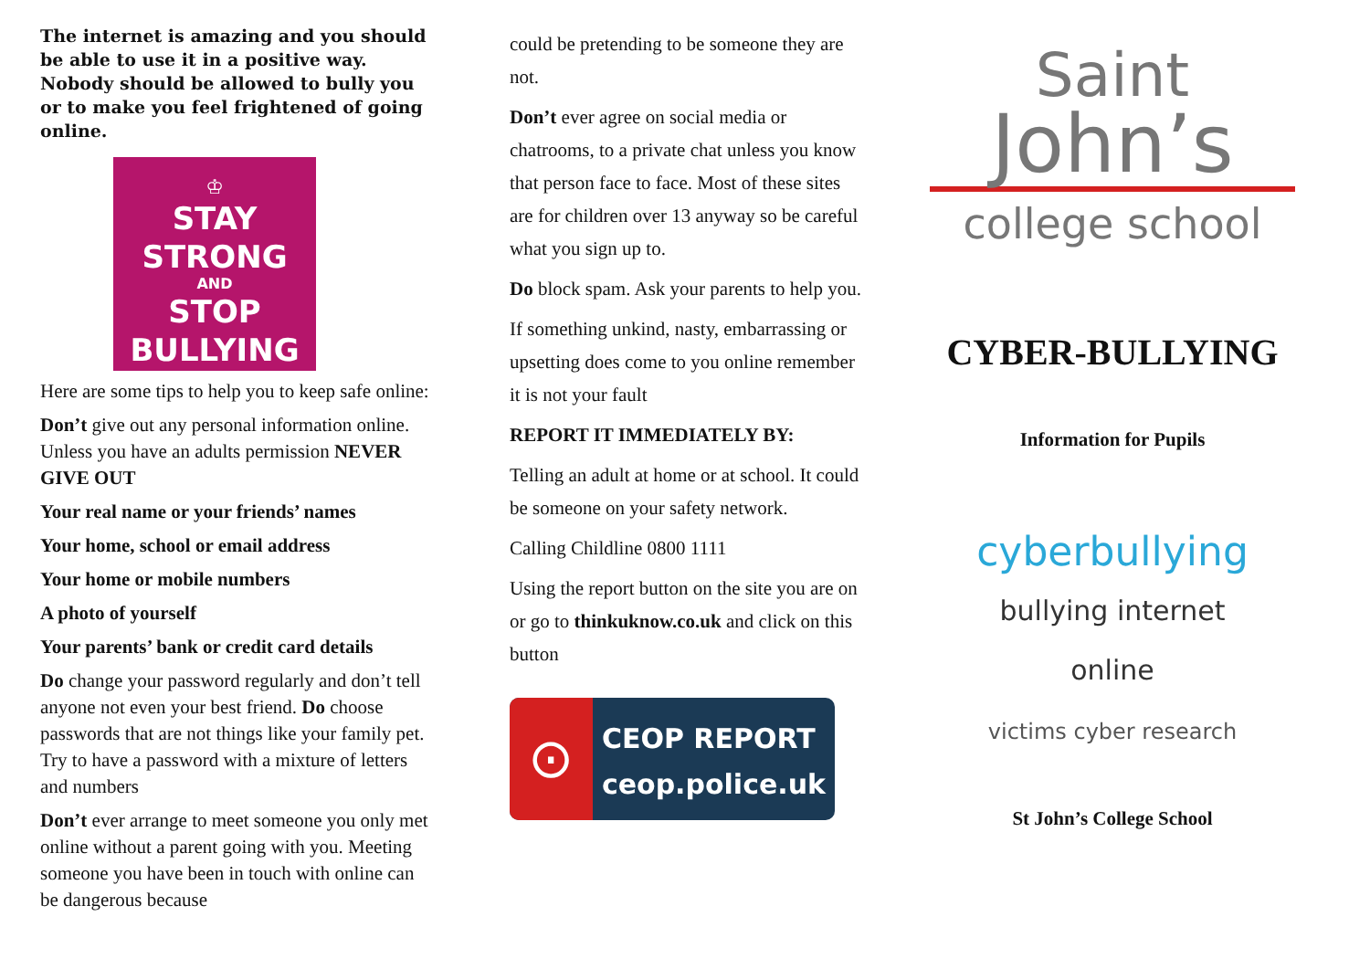The internet is amazing and you should be able to use it in a positive way. Nobody should be allowed to bully you or to make you feel frightened of going online.
♔
STAY
STRONG
AND
STOP
BULLYING
Here are some tips to help you to keep safe online:
Don’t give out any personal information online. Unless you have an adults permission NEVER GIVE OUT
Your real name or your friends’ names
Your home, school or email address
Your home or mobile numbers
A photo of yourself
Your parents’ bank or credit card details
Do change your password regularly and don’t tell anyone not even your best friend. Do choose passwords that are not things like your family pet. Try to have a password with a mixture of letters and numbers
Don’t ever arrange to meet someone you only met online without a parent going with you. Meeting someone you have been in touch with online can be dangerous because
could be pretending to be someone they are not.
Don’t ever agree on social media or chatrooms, to a private chat unless you know that person face to face. Most of these sites are for children over 13 anyway so be careful what you sign up to.
Do block spam. Ask your parents to help you.
If something unkind, nasty, embarrassing or upsetting does come to you online remember it is not your fault
REPORT IT IMMEDIATELY BY:
Telling an adult at home or at school. It could be someone on your safety network.
Calling Childline 0800 1111
Using the report button on the site you are on or go to thinkuknow.co.uk and click on this button
⊙
CEOP REPORT
ceop.police.uk
Saint
John’s
college school
CYBER-BULLYING
Information for Pupils
cyberbullying
bullying internet online
victims cyber research
St John’s College School